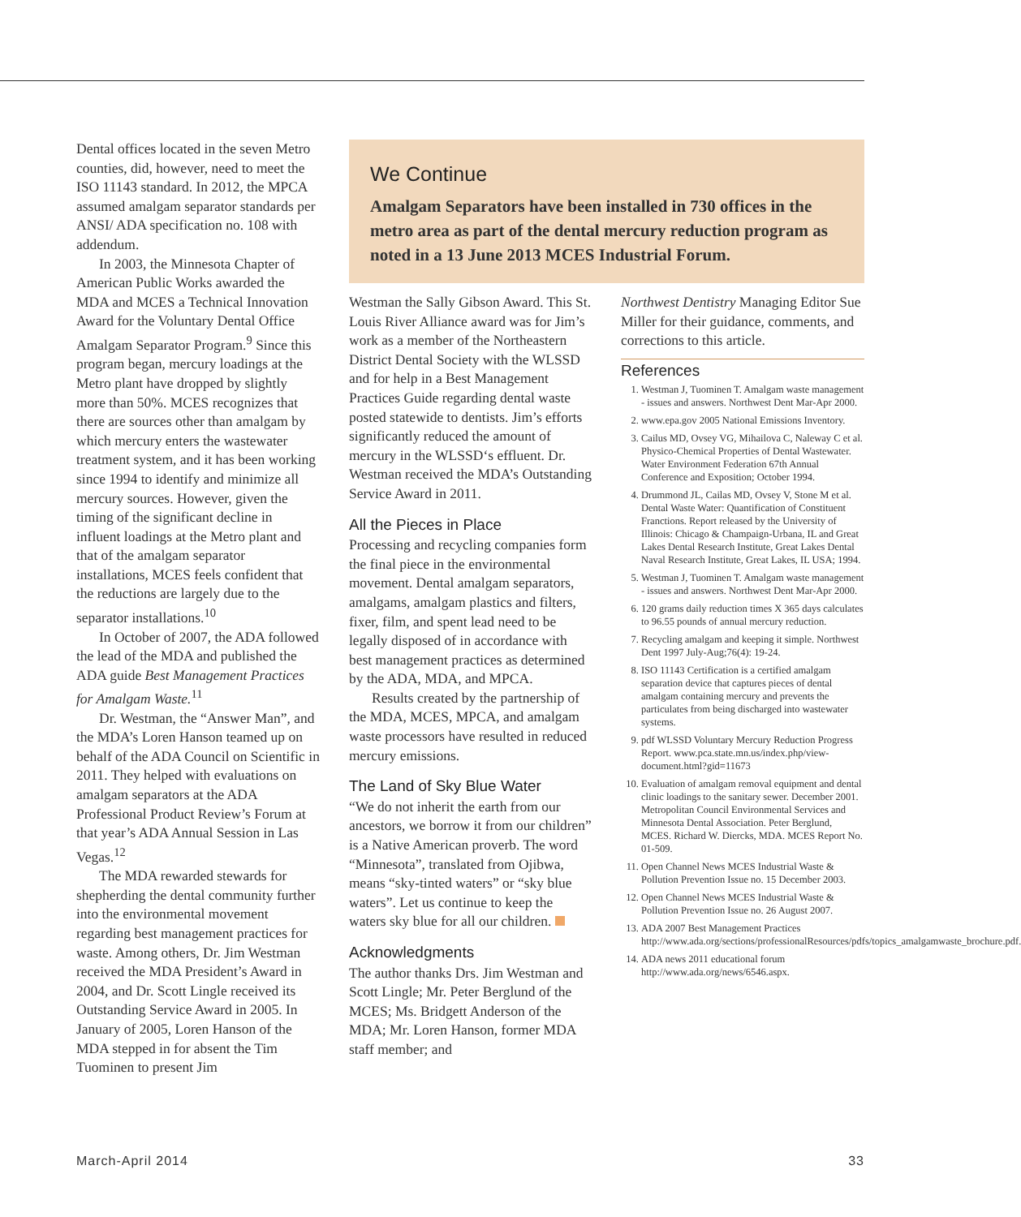Dental offices located in the seven Metro counties, did, however, need to meet the ISO 11143 standard. In 2012, the MPCA assumed amalgam separator standards per ANSI/ ADA specification no. 108 with addendum.
In 2003, the Minnesota Chapter of American Public Works awarded the MDA and MCES a Technical Innovation Award for the Voluntary Dental Office Amalgam Separator Program.<sup>9</sup> Since this program began, mercury loadings at the Metro plant have dropped by slightly more than 50%. MCES recognizes that there are sources other than amalgam by which mercury enters the wastewater treatment system, and it has been working since 1994 to identify and minimize all mercury sources. However, given the timing of the significant decline in influent loadings at the Metro plant and that of the amalgam separator installations, MCES feels confident that the reductions are largely due to the separator installations.<sup>10</sup>
In October of 2007, the ADA followed the lead of the MDA and published the ADA guide Best Management Practices for Amalgam Waste.<sup>11</sup>
Dr. Westman, the “Answer Man”, and the MDA’s Loren Hanson teamed up on behalf of the ADA Council on Scientific in 2011. They helped with evaluations on amalgam separators at the ADA Professional Product Review’s Forum at that year’s ADA Annual Session in Las Vegas.<sup>12</sup>
The MDA rewarded stewards for shepherding the dental community further into the environmental movement regarding best management practices for waste. Among others, Dr. Jim Westman received the MDA President’s Award in 2004, and Dr. Scott Lingle received its Outstanding Service Award in 2005. In January of 2005, Loren Hanson of the MDA stepped in for absent the Tim Tuominen to present Jim
We Continue
Amalgam Separators have been installed in 730 offices in the metro area as part of the dental mercury reduction program as noted in a 13 June 2013 MCES Industrial Forum.
Westman the Sally Gibson Award. This St. Louis River Alliance award was for Jim’s work as a member of the Northeastern District Dental Society with the WLSSD and for help in a Best Management Practices Guide regarding dental waste posted statewide to dentists. Jim’s efforts significantly reduced the amount of mercury in the WLSSD‘s effluent. Dr. Westman received the MDA’s Outstanding Service Award in 2011.
All the Pieces in Place
Processing and recycling companies form the final piece in the environmental movement. Dental amalgam separators, amalgams, amalgam plastics and filters, fixer, film, and spent lead need to be legally disposed of in accordance with best management practices as determined by the ADA, MDA, and MPCA.
Results created by the partnership of the MDA, MCES, MPCA, and amalgam waste processors have resulted in reduced mercury emissions.
The Land of Sky Blue Water
“We do not inherit the earth from our ancestors, we borrow it from our children” is a Native American proverb. The word “Minnesota”, translated from Ojibwa, means “sky-tinted waters” or “sky blue waters”. Let us continue to keep the waters sky blue for all our children.
Acknowledgments
The author thanks Drs. Jim Westman and Scott Lingle; Mr. Peter Berglund of the MCES; Ms. Bridgett Anderson of the MDA; Mr. Loren Hanson, former MDA staff member; and
Northwest Dentistry Managing Editor Sue Miller for their guidance, comments, and corrections to this article.
References
1. Westman J, Tuominen T. Amalgam waste management - issues and answers. Northwest Dent Mar-Apr 2000.
2. www.epa.gov 2005 National Emissions Inventory.
3. Cailus MD, Ovsey VG, Mihailova C, Naleway C et al. Physico-Chemical Properties of Dental Wastewater. Water Environment Federation 67th Annual Conference and Exposition; October 1994.
4. Drummond JL, Cailas MD, Ovsey V, Stone M et al. Dental Waste Water: Quantification of Constituent Franctions. Report released by the University of Illinois: Chicago & Champaign-Urbana, IL and Great Lakes Dental Research Institute, Great Lakes Dental Naval Research Institute, Great Lakes, IL USA; 1994.
5. Westman J, Tuominen T. Amalgam waste management - issues and answers. Northwest Dent Mar-Apr 2000.
6. 120 grams daily reduction times X 365 days calculates to 96.55 pounds of annual mercury reduction.
7. Recycling amalgam and keeping it simple. Northwest Dent 1997 July-Aug;76(4): 19-24.
8. ISO 11143 Certification is a certified amalgam separation device that captures pieces of dental amalgam containing mercury and prevents the particulates from being discharged into wastewater systems.
9. pdf WLSSD Voluntary Mercury Reduction Progress Report. www.pca.state.mn.us/index.php/view-document.html?gid=11673
10. Evaluation of amalgam removal equipment and dental clinic loadings to the sanitary sewer. December 2001. Metropolitan Council Environmental Services and Minnesota Dental Association. Peter Berglund, MCES. Richard W. Diercks, MDA. MCES Report No. 01-509.
11. Open Channel News MCES Industrial Waste & Pollution Prevention Issue no. 15 December 2003.
12. Open Channel News MCES Industrial Waste & Pollution Prevention Issue no. 26 August 2007.
13. ADA 2007 Best Management Practices http://www.ada.org/sections/professionalResources/pdfs/topics_amalgamwaste_brochure.pdf.
14. ADA news 2011 educational forum http://www.ada.org/news/6546.aspx.
March-April 2014 33